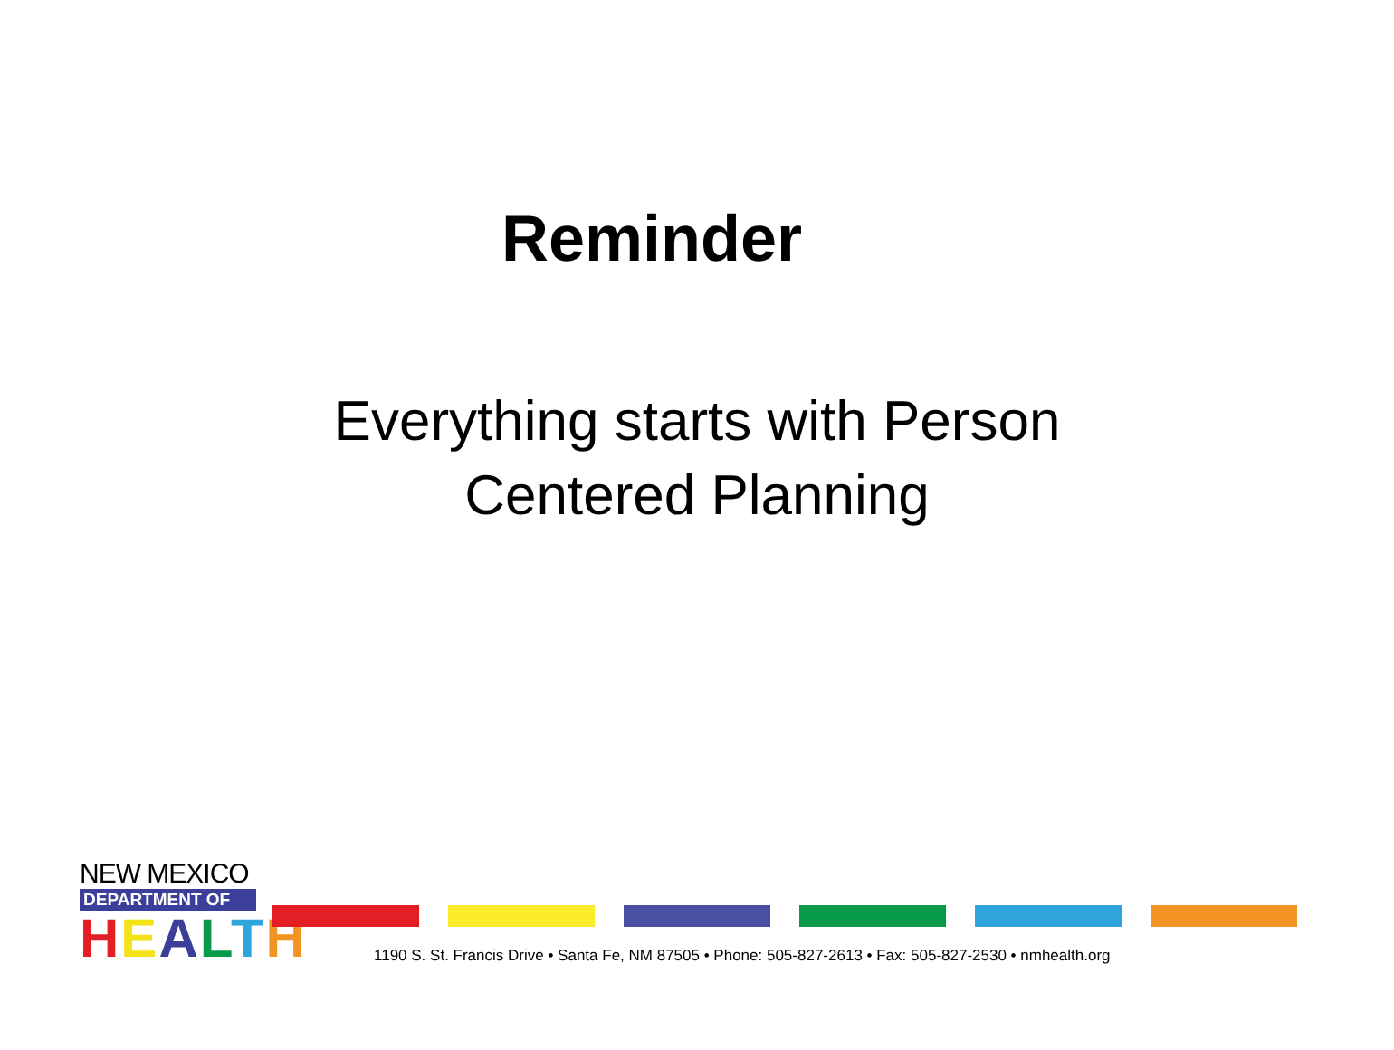Reminder
Everything starts with Person
Centered Planning
NEW MEXICO
DEPARTMENT OF
HEALTH
1190 S. St. Francis Drive • Santa Fe, NM 87505 • Phone: 505-827-2613 • Fax: 505-827-2530 • nmhealth.org